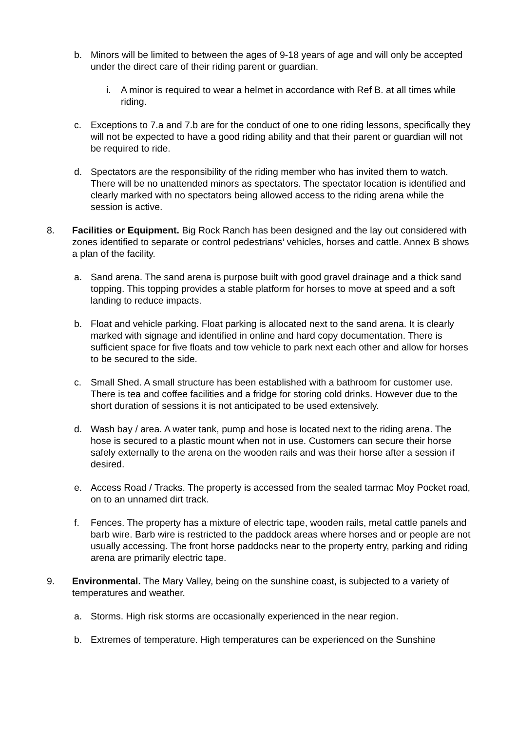b. Minors will be limited to between the ages of 9-18 years of age and will only be accepted under the direct care of their riding parent or guardian.
i. A minor is required to wear a helmet in accordance with Ref B. at all times while riding.
c. Exceptions to 7.a and 7.b are for the conduct of one to one riding lessons, specifically they will not be expected to have a good riding ability and that their parent or guardian will not be required to ride.
d. Spectators are the responsibility of the riding member who has invited them to watch. There will be no unattended minors as spectators. The spectator location is identified and clearly marked with no spectators being allowed access to the riding arena while the session is active.
8. Facilities or Equipment. Big Rock Ranch has been designed and the lay out considered with zones identified to separate or control pedestrians’ vehicles, horses and cattle. Annex B shows a plan of the facility.
a. Sand arena. The sand arena is purpose built with good gravel drainage and a thick sand topping. This topping provides a stable platform for horses to move at speed and a soft landing to reduce impacts.
b. Float and vehicle parking. Float parking is allocated next to the sand arena. It is clearly marked with signage and identified in online and hard copy documentation. There is sufficient space for five floats and tow vehicle to park next each other and allow for horses to be secured to the side.
c. Small Shed. A small structure has been established with a bathroom for customer use. There is tea and coffee facilities and a fridge for storing cold drinks. However due to the short duration of sessions it is not anticipated to be used extensively.
d. Wash bay / area. A water tank, pump and hose is located next to the riding arena. The hose is secured to a plastic mount when not in use. Customers can secure their horse safely externally to the arena on the wooden rails and was their horse after a session if desired.
e. Access Road / Tracks. The property is accessed from the sealed tarmac Moy Pocket road, on to an unnamed dirt track.
f. Fences. The property has a mixture of electric tape, wooden rails, metal cattle panels and barb wire. Barb wire is restricted to the paddock areas where horses and or people are not usually accessing. The front horse paddocks near to the property entry, parking and riding arena are primarily electric tape.
9. Environmental. The Mary Valley, being on the sunshine coast, is subjected to a variety of temperatures and weather.
a. Storms. High risk storms are occasionally experienced in the near region.
b. Extremes of temperature. High temperatures can be experienced on the Sunshine